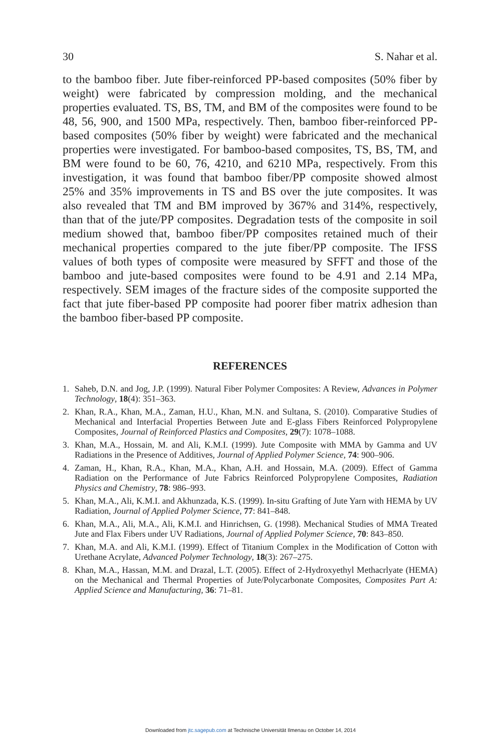30 S. Nahar et al.
to the bamboo fiber. Jute fiber-reinforced PP-based composites (50% fiber by weight) were fabricated by compression molding, and the mechanical properties evaluated. TS, BS, TM, and BM of the composites were found to be 48, 56, 900, and 1500 MPa, respectively. Then, bamboo fiber-reinforced PP-based composites (50% fiber by weight) were fabricated and the mechanical properties were investigated. For bamboo-based composites, TS, BS, TM, and BM were found to be 60, 76, 4210, and 6210 MPa, respectively. From this investigation, it was found that bamboo fiber/PP composite showed almost 25% and 35% improvements in TS and BS over the jute composites. It was also revealed that TM and BM improved by 367% and 314%, respectively, than that of the jute/PP composites. Degradation tests of the composite in soil medium showed that, bamboo fiber/PP composites retained much of their mechanical properties compared to the jute fiber/PP composite. The IFSS values of both types of composite were measured by SFFT and those of the bamboo and jute-based composites were found to be 4.91 and 2.14 MPa, respectively. SEM images of the fracture sides of the composite supported the fact that jute fiber-based PP composite had poorer fiber matrix adhesion than the bamboo fiber-based PP composite.
REFERENCES
1. Saheb, D.N. and Jog, J.P. (1999). Natural Fiber Polymer Composites: A Review, Advances in Polymer Technology, 18(4): 351–363.
2. Khan, R.A., Khan, M.A., Zaman, H.U., Khan, M.N. and Sultana, S. (2010). Comparative Studies of Mechanical and Interfacial Properties Between Jute and E-glass Fibers Reinforced Polypropylene Composites, Journal of Reinforced Plastics and Composites, 29(7): 1078–1088.
3. Khan, M.A., Hossain, M. and Ali, K.M.I. (1999). Jute Composite with MMA by Gamma and UV Radiations in the Presence of Additives, Journal of Applied Polymer Science, 74: 900–906.
4. Zaman, H., Khan, R.A., Khan, M.A., Khan, A.H. and Hossain, M.A. (2009). Effect of Gamma Radiation on the Performance of Jute Fabrics Reinforced Polypropylene Composites, Radiation Physics and Chemistry, 78: 986–993.
5. Khan, M.A., Ali, K.M.I. and Akhunzada, K.S. (1999). In-situ Grafting of Jute Yarn with HEMA by UV Radiation, Journal of Applied Polymer Science, 77: 841–848.
6. Khan, M.A., Ali, M.A., Ali, K.M.I. and Hinrichsen, G. (1998). Mechanical Studies of MMA Treated Jute and Flax Fibers under UV Radiations, Journal of Applied Polymer Science, 70: 843–850.
7. Khan, M.A. and Ali, K.M.I. (1999). Effect of Titanium Complex in the Modification of Cotton with Urethane Acrylate, Advanced Polymer Technology, 18(3): 267–275.
8. Khan, M.A., Hassan, M.M. and Drazal, L.T. (2005). Effect of 2-Hydroxyethyl Methacrlyate (HEMA) on the Mechanical and Thermal Properties of Jute/Polycarbonate Composites, Composites Part A: Applied Science and Manufacturing, 36: 71–81.
Downloaded from jtc.sagepub.com at Technische Universität Ilmenau on October 14, 2014